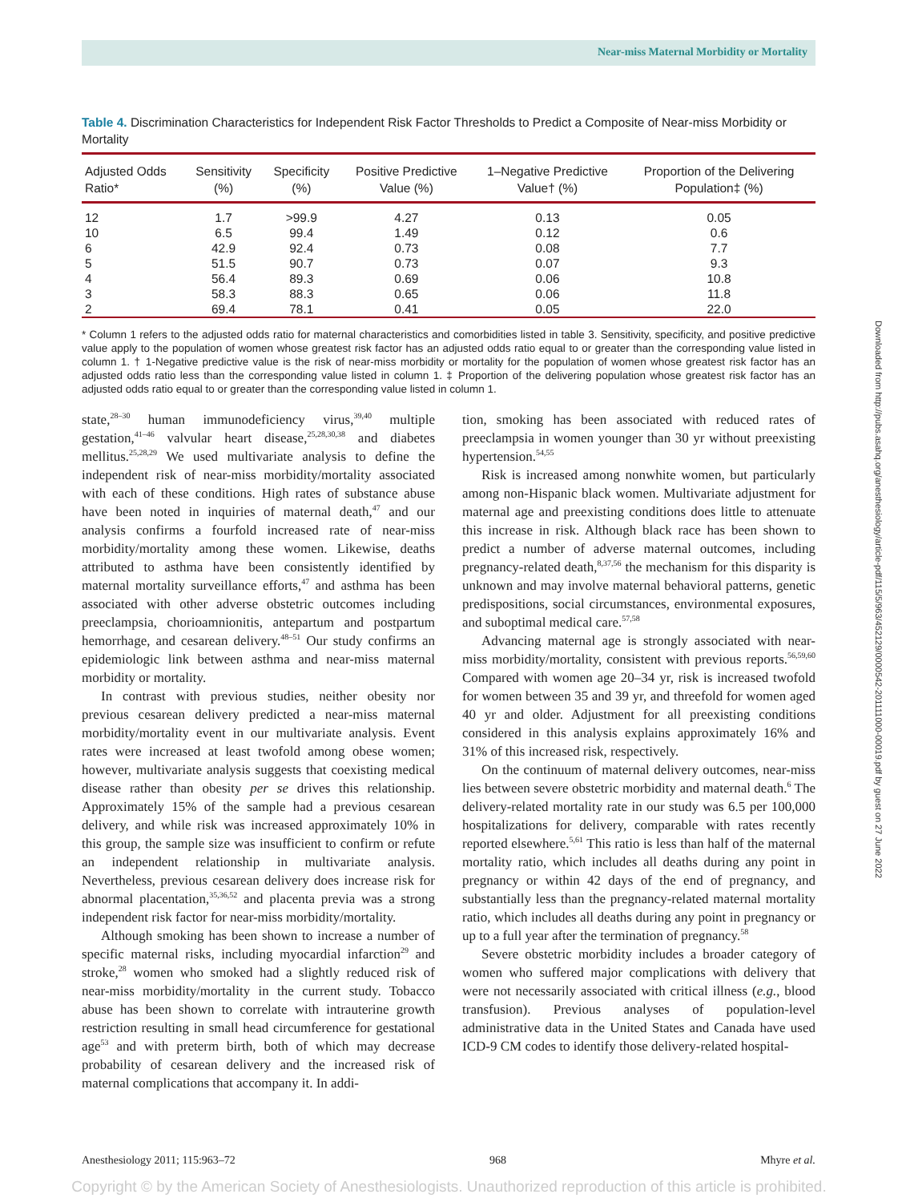Near-miss Maternal Morbidity or Mortality
Downloaded from http://pubs.asahq.org/anesthesiology/article-pdf/115/5/963/452129/0000542-201111000-00019.pdf by guest on 27 June 2022
Table 4. Discrimination Characteristics for Independent Risk Factor Thresholds to Predict a Composite of Near-miss Morbidity or Mortality
| Adjusted Odds Ratio* | Sensitivity (%) | Specificity (%) | Positive Predictive Value (%) | 1–Negative Predictive Value† (%) | Proportion of the Delivering Population‡ (%) |
| --- | --- | --- | --- | --- | --- |
| 12 | 1.7 | >99.9 | 4.27 | 0.13 | 0.05 |
| 10 | 6.5 | 99.4 | 1.49 | 0.12 | 0.6 |
| 6 | 42.9 | 92.4 | 0.73 | 0.08 | 7.7 |
| 5 | 51.5 | 90.7 | 0.73 | 0.07 | 9.3 |
| 4 | 56.4 | 89.3 | 0.69 | 0.06 | 10.8 |
| 3 | 58.3 | 88.3 | 0.65 | 0.06 | 11.8 |
| 2 | 69.4 | 78.1 | 0.41 | 0.05 | 22.0 |
* Column 1 refers to the adjusted odds ratio for maternal characteristics and comorbidities listed in table 3. Sensitivity, specificity, and positive predictive value apply to the population of women whose greatest risk factor has an adjusted odds ratio equal to or greater than the corresponding value listed in column 1. † 1-Negative predictive value is the risk of near-miss morbidity or mortality for the population of women whose greatest risk factor has an adjusted odds ratio less than the corresponding value listed in column 1. ‡ Proportion of the delivering population whose greatest risk factor has an adjusted odds ratio equal to or greater than the corresponding value listed in column 1.
state,<sup>28–30</sup> human immunodeficiency virus,<sup>39,40</sup> multiple gestation,<sup>41–46</sup> valvular heart disease,<sup>25,28,30,38</sup> and diabetes mellitus.<sup>25,28,29</sup> We used multivariate analysis to define the independent risk of near-miss morbidity/mortality associated with each of these conditions. High rates of substance abuse have been noted in inquiries of maternal death,<sup>47</sup> and our analysis confirms a fourfold increased rate of near-miss morbidity/mortality among these women. Likewise, deaths attributed to asthma have been consistently identified by maternal mortality surveillance efforts,<sup>47</sup> and asthma has been associated with other adverse obstetric outcomes including preeclampsia, chorioamnionitis, antepartum and postpartum hemorrhage, and cesarean delivery.<sup>48–51</sup> Our study confirms an epidemiologic link between asthma and near-miss maternal morbidity or mortality.
In contrast with previous studies, neither obesity nor previous cesarean delivery predicted a near-miss maternal morbidity/mortality event in our multivariate analysis. Event rates were increased at least twofold among obese women; however, multivariate analysis suggests that coexisting medical disease rather than obesity per se drives this relationship. Approximately 15% of the sample had a previous cesarean delivery, and while risk was increased approximately 10% in this group, the sample size was insufficient to confirm or refute an independent relationship in multivariate analysis. Nevertheless, previous cesarean delivery does increase risk for abnormal placentation,<sup>35,36,52</sup> and placenta previa was a strong independent risk factor for near-miss morbidity/mortality.
Although smoking has been shown to increase a number of specific maternal risks, including myocardial infarction<sup>29</sup> and stroke,<sup>28</sup> women who smoked had a slightly reduced risk of near-miss morbidity/mortality in the current study. Tobacco abuse has been shown to correlate with intrauterine growth restriction resulting in small head circumference for gestational age<sup>53</sup> and with preterm birth, both of which may decrease probability of cesarean delivery and the increased risk of maternal complications that accompany it. In addi-
tion, smoking has been associated with reduced rates of preeclampsia in women younger than 30 yr without preexisting hypertension.<sup>54,55</sup>
Risk is increased among nonwhite women, but particularly among non-Hispanic black women. Multivariate adjustment for maternal age and preexisting conditions does little to attenuate this increase in risk. Although black race has been shown to predict a number of adverse maternal outcomes, including pregnancy-related death,<sup>8,37,56</sup> the mechanism for this disparity is unknown and may involve maternal behavioral patterns, genetic predispositions, social circumstances, environmental exposures, and suboptimal medical care.<sup>57,58</sup>
Advancing maternal age is strongly associated with near-miss morbidity/mortality, consistent with previous reports.<sup>56,59,60</sup> Compared with women age 20–34 yr, risk is increased twofold for women between 35 and 39 yr, and threefold for women aged 40 yr and older. Adjustment for all preexisting conditions considered in this analysis explains approximately 16% and 31% of this increased risk, respectively.
On the continuum of maternal delivery outcomes, near-miss lies between severe obstetric morbidity and maternal death.<sup>6</sup> The delivery-related mortality rate in our study was 6.5 per 100,000 hospitalizations for delivery, comparable with rates recently reported elsewhere.<sup>5,61</sup> This ratio is less than half of the maternal mortality ratio, which includes all deaths during any point in pregnancy or within 42 days of the end of pregnancy, and substantially less than the pregnancy-related maternal mortality ratio, which includes all deaths during any point in pregnancy or up to a full year after the termination of pregnancy.<sup>58</sup>
Severe obstetric morbidity includes a broader category of women who suffered major complications with delivery that were not necessarily associated with critical illness (e.g., blood transfusion). Previous analyses of population-level administrative data in the United States and Canada have used ICD-9 CM codes to identify those delivery-related hospital-
Anesthesiology 2011; 115:963–72 968 Mhyre et al.
Copyright © by the American Society of Anesthesiologists. Unauthorized reproduction of this article is prohibited.